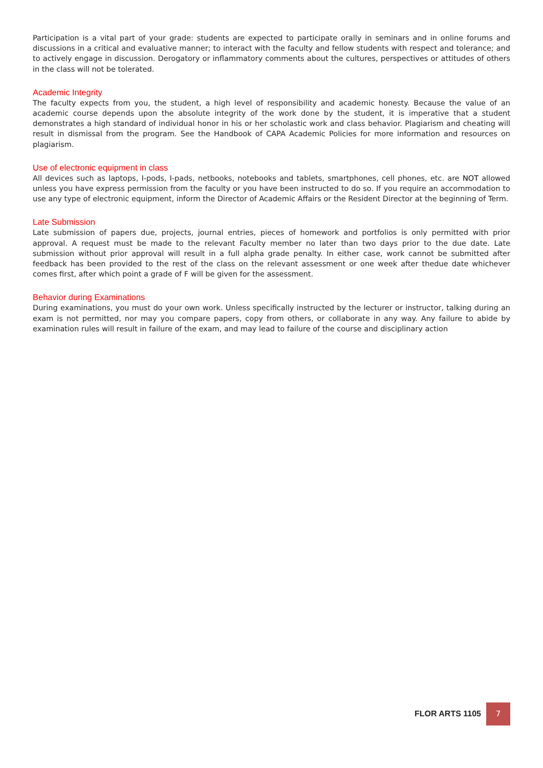Participation is a vital part of your grade: students are expected to participate orally in seminars and in online forums and discussions in a critical and evaluative manner; to interact with the faculty and fellow students with respect and tolerance; and to actively engage in discussion. Derogatory or inflammatory comments about the cultures, perspectives or attitudes of others in the class will not be tolerated.
Academic Integrity
The faculty expects from you, the student, a high level of responsibility and academic honesty. Because the value of an academic course depends upon the absolute integrity of the work done by the student, it is imperative that a student demonstrates a high standard of individual honor in his or her scholastic work and class behavior. Plagiarism and cheating will result in dismissal from the program. See the Handbook of CAPA Academic Policies for more information and resources on plagiarism.
Use of electronic equipment in class
All devices such as laptops, I-pods, I-pads, netbooks, notebooks and tablets, smartphones, cell phones, etc. are NOT allowed unless you have express permission from the faculty or you have been instructed to do so. If you require an accommodation to use any type of electronic equipment, inform the Director of Academic Affairs or the Resident Director at the beginning of Term.
Late Submission
Late submission of papers due, projects, journal entries, pieces of homework and portfolios is only permitted with prior approval. A request must be made to the relevant Faculty member no later than two days prior to the due date. Late submission without prior approval will result in a full alpha grade penalty. In either case, work cannot be submitted after feedback has been provided to the rest of the class on the relevant assessment or one week after thedue date whichever comes first, after which point a grade of F will be given for the assessment.
Behavior during Examinations
During examinations, you must do your own work. Unless specifically instructed by the lecturer or instructor, talking during an exam is not permitted, nor may you compare papers, copy from others, or collaborate in any way. Any failure to abide by examination rules will result in failure of the exam, and may lead to failure of the course and disciplinary action
FLOR ARTS 1105 7